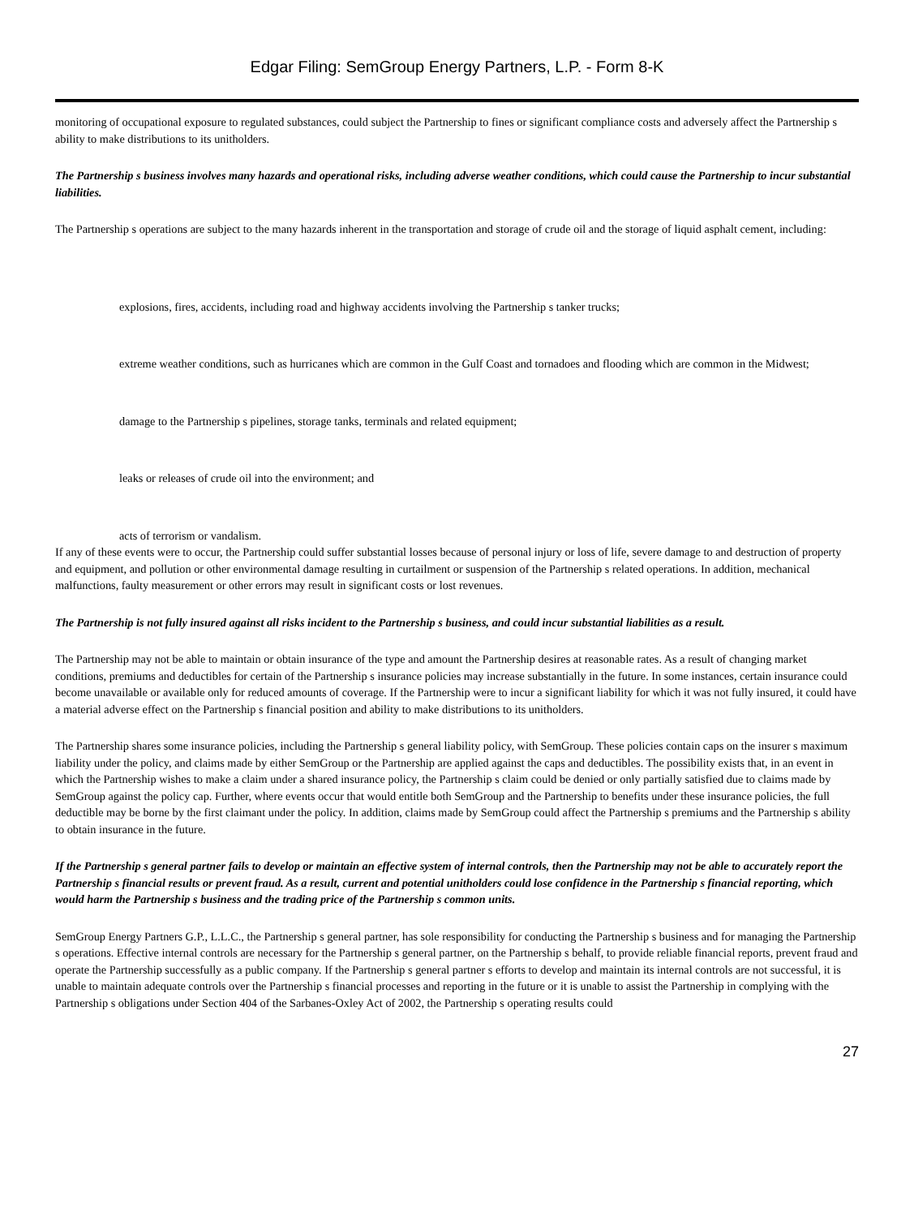Edgar Filing: SemGroup Energy Partners, L.P. - Form 8-K
monitoring of occupational exposure to regulated substances, could subject the Partnership to fines or significant compliance costs and adversely affect the Partnership s ability to make distributions to its unitholders.
The Partnership s business involves many hazards and operational risks, including adverse weather conditions, which could cause the Partnership to incur substantial liabilities.
The Partnership s operations are subject to the many hazards inherent in the transportation and storage of crude oil and the storage of liquid asphalt cement, including:
explosions, fires, accidents, including road and highway accidents involving the Partnership s tanker trucks;
extreme weather conditions, such as hurricanes which are common in the Gulf Coast and tornadoes and flooding which are common in the Midwest;
damage to the Partnership s pipelines, storage tanks, terminals and related equipment;
leaks or releases of crude oil into the environment; and
acts of terrorism or vandalism.
If any of these events were to occur, the Partnership could suffer substantial losses because of personal injury or loss of life, severe damage to and destruction of property and equipment, and pollution or other environmental damage resulting in curtailment or suspension of the Partnership s related operations. In addition, mechanical malfunctions, faulty measurement or other errors may result in significant costs or lost revenues.
The Partnership is not fully insured against all risks incident to the Partnership s business, and could incur substantial liabilities as a result.
The Partnership may not be able to maintain or obtain insurance of the type and amount the Partnership desires at reasonable rates. As a result of changing market conditions, premiums and deductibles for certain of the Partnership s insurance policies may increase substantially in the future. In some instances, certain insurance could become unavailable or available only for reduced amounts of coverage. If the Partnership were to incur a significant liability for which it was not fully insured, it could have a material adverse effect on the Partnership s financial position and ability to make distributions to its unitholders.
The Partnership shares some insurance policies, including the Partnership s general liability policy, with SemGroup. These policies contain caps on the insurer s maximum liability under the policy, and claims made by either SemGroup or the Partnership are applied against the caps and deductibles. The possibility exists that, in an event in which the Partnership wishes to make a claim under a shared insurance policy, the Partnership s claim could be denied or only partially satisfied due to claims made by SemGroup against the policy cap. Further, where events occur that would entitle both SemGroup and the Partnership to benefits under these insurance policies, the full deductible may be borne by the first claimant under the policy. In addition, claims made by SemGroup could affect the Partnership s premiums and the Partnership s ability to obtain insurance in the future.
If the Partnership s general partner fails to develop or maintain an effective system of internal controls, then the Partnership may not be able to accurately report the Partnership s financial results or prevent fraud. As a result, current and potential unitholders could lose confidence in the Partnership s financial reporting, which would harm the Partnership s business and the trading price of the Partnership s common units.
SemGroup Energy Partners G.P., L.L.C., the Partnership s general partner, has sole responsibility for conducting the Partnership s business and for managing the Partnership s operations. Effective internal controls are necessary for the Partnership s general partner, on the Partnership s behalf, to provide reliable financial reports, prevent fraud and operate the Partnership successfully as a public company. If the Partnership s general partner s efforts to develop and maintain its internal controls are not successful, it is unable to maintain adequate controls over the Partnership s financial processes and reporting in the future or it is unable to assist the Partnership in complying with the Partnership s obligations under Section 404 of the Sarbanes-Oxley Act of 2002, the Partnership s operating results could
27